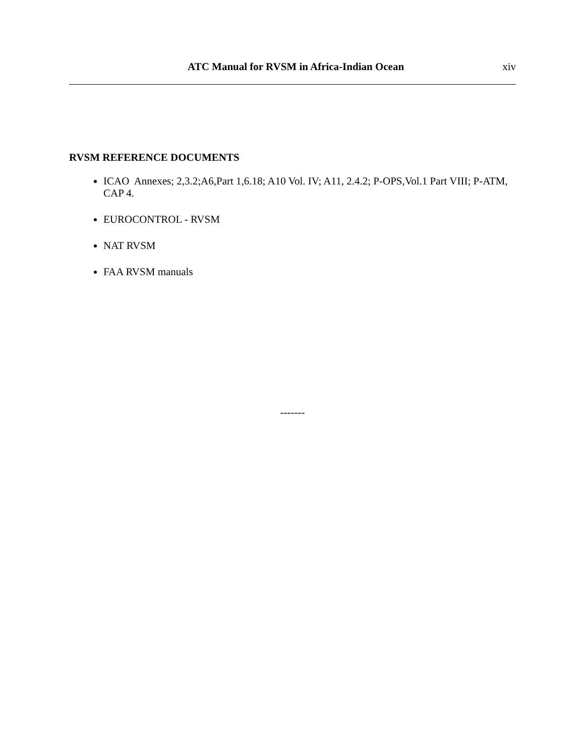ATC Manual for RVSM in Africa-Indian Ocean xiv
RVSM REFERENCE DOCUMENTS
ICAO Annexes; 2,3.2;A6,Part 1,6.18; A10 Vol. IV; A11, 2.4.2; P-OPS,Vol.1 Part VIII; P-ATM, CAP 4.
EUROCONTROL - RVSM
NAT RVSM
FAA RVSM manuals
-------